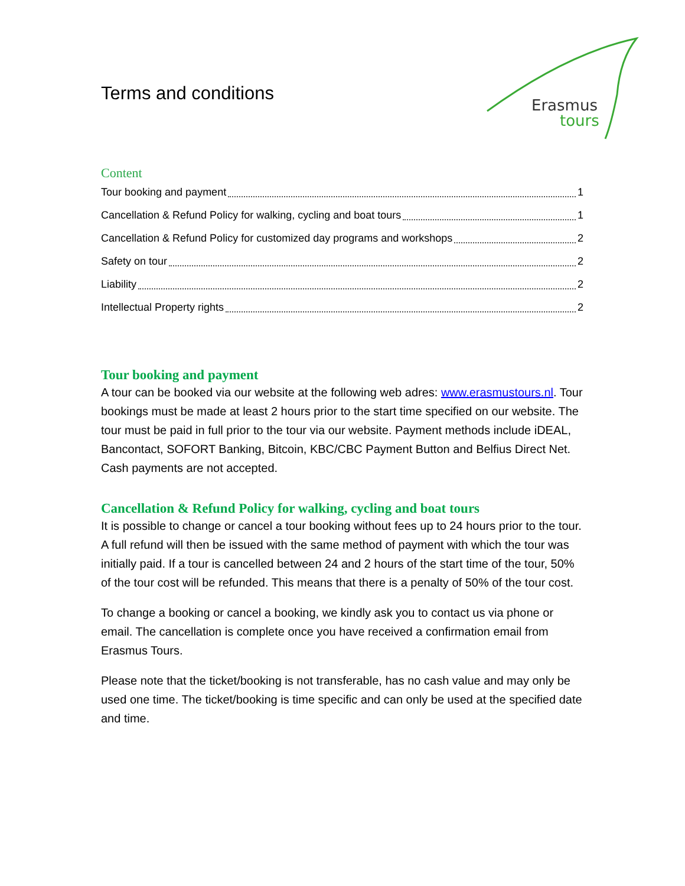Erasmus
tours
Terms and conditions
Content
Tour booking and payment 1
Cancellation & Refund Policy for walking, cycling and boat tours 1
Cancellation & Refund Policy for customized day programs and workshops 2
Safety on tour 2
Liability 2
Intellectual Property rights 2
Tour booking and payment
A tour can be booked via our website at the following web adres: www.erasmustours.nl. Tour bookings must be made at least 2 hours prior to the start time specified on our website. The tour must be paid in full prior to the tour via our website. Payment methods include iDEAL, Bancontact, SOFORT Banking, Bitcoin, KBC/CBC Payment Button and Belfius Direct Net. Cash payments are not accepted.
Cancellation & Refund Policy for walking, cycling and boat tours
It is possible to change or cancel a tour booking without fees up to 24 hours prior to the tour. A full refund will then be issued with the same method of payment with which the tour was initially paid. If a tour is cancelled between 24 and 2 hours of the start time of the tour, 50% of the tour cost will be refunded. This means that there is a penalty of 50% of the tour cost.
To change a booking or cancel a booking, we kindly ask you to contact us via phone or email. The cancellation is complete once you have received a confirmation email from Erasmus Tours.
Please note that the ticket/booking is not transferable, has no cash value and may only be used one time. The ticket/booking is time specific and can only be used at the specified date and time.